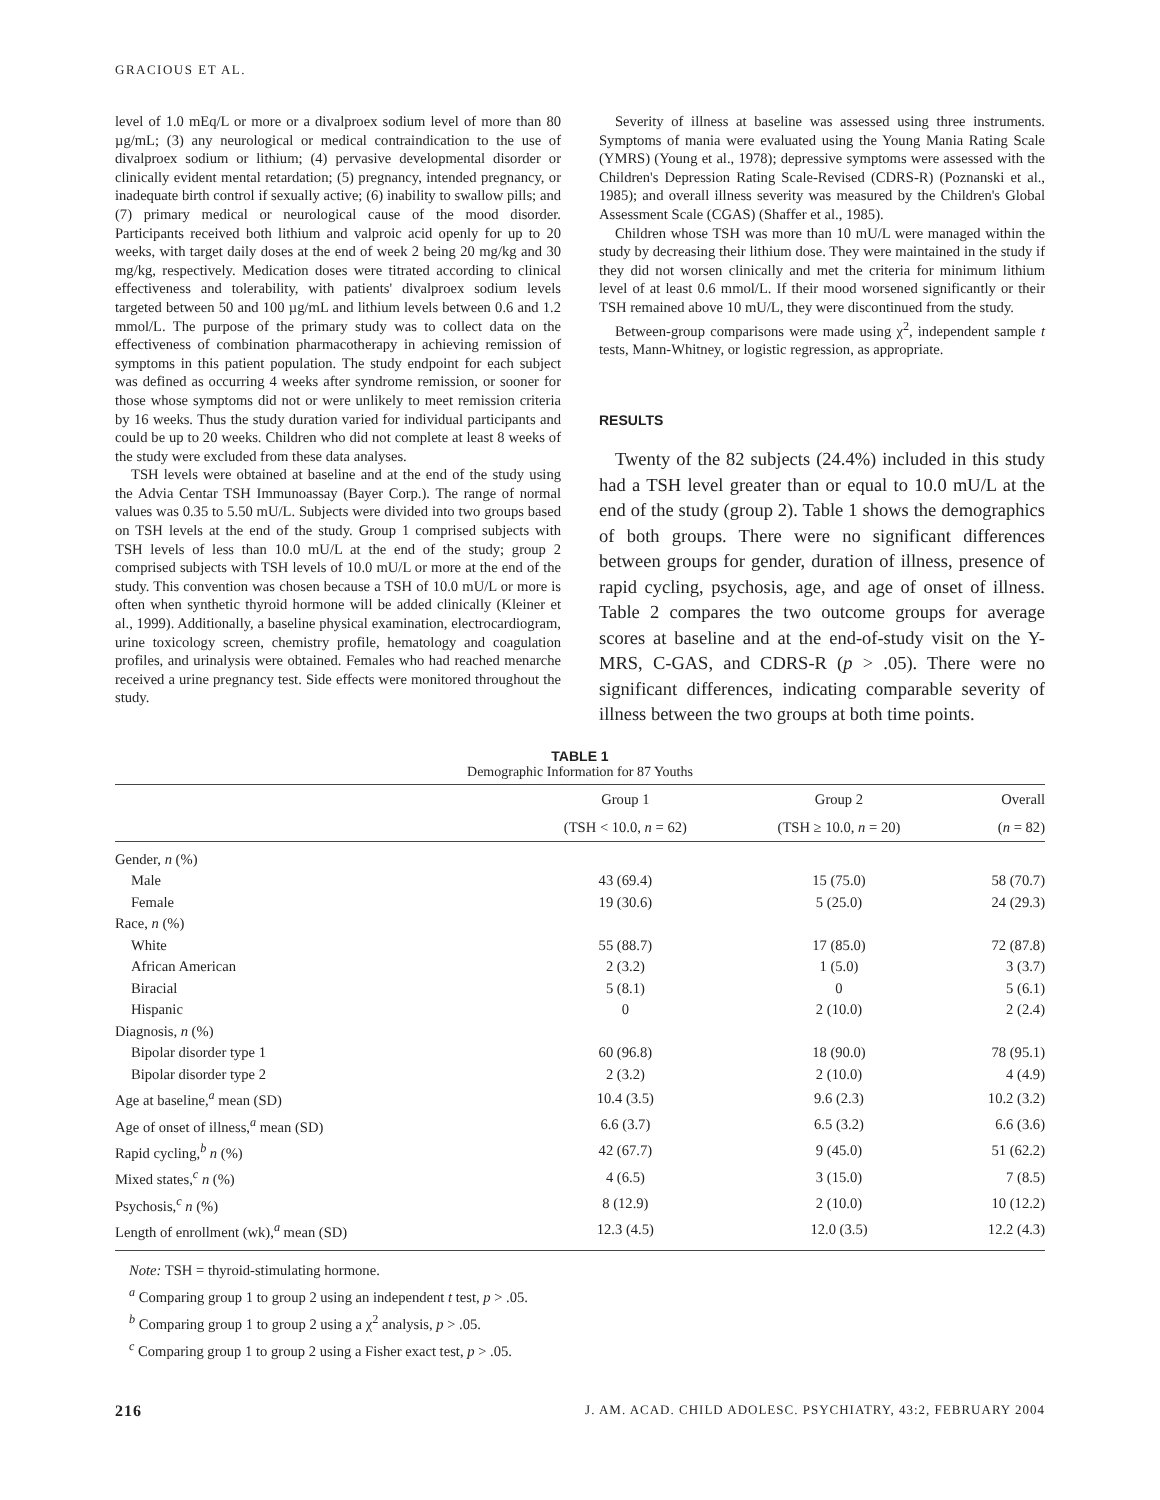GRACIOUS ET AL.
level of 1.0 mEq/L or more or a divalproex sodium level of more than 80 µg/mL; (3) any neurological or medical contraindication to the use of divalproex sodium or lithium; (4) pervasive developmental disorder or clinically evident mental retardation; (5) pregnancy, intended pregnancy, or inadequate birth control if sexually active; (6) inability to swallow pills; and (7) primary medical or neurological cause of the mood disorder. Participants received both lithium and valproic acid openly for up to 20 weeks, with target daily doses at the end of week 2 being 20 mg/kg and 30 mg/kg, respectively. Medication doses were titrated according to clinical effectiveness and tolerability, with patients' divalproex sodium levels targeted between 50 and 100 µg/mL and lithium levels between 0.6 and 1.2 mmol/L. The purpose of the primary study was to collect data on the effectiveness of combination pharmacotherapy in achieving remission of symptoms in this patient population. The study endpoint for each subject was defined as occurring 4 weeks after syndrome remission, or sooner for those whose symptoms did not or were unlikely to meet remission criteria by 16 weeks. Thus the study duration varied for individual participants and could be up to 20 weeks. Children who did not complete at least 8 weeks of the study were excluded from these data analyses.
TSH levels were obtained at baseline and at the end of the study using the Advia Centar TSH Immunoassay (Bayer Corp.). The range of normal values was 0.35 to 5.50 mU/L. Subjects were divided into two groups based on TSH levels at the end of the study. Group 1 comprised subjects with TSH levels of less than 10.0 mU/L at the end of the study; group 2 comprised subjects with TSH levels of 10.0 mU/L or more at the end of the study. This convention was chosen because a TSH of 10.0 mU/L or more is often when synthetic thyroid hormone will be added clinically (Kleiner et al., 1999). Additionally, a baseline physical examination, electrocardiogram, urine toxicology screen, chemistry profile, hematology and coagulation profiles, and urinalysis were obtained. Females who had reached menarche received a urine pregnancy test. Side effects were monitored throughout the study.
Severity of illness at baseline was assessed using three instruments. Symptoms of mania were evaluated using the Young Mania Rating Scale (YMRS) (Young et al., 1978); depressive symptoms were assessed with the Children's Depression Rating Scale-Revised (CDRS-R) (Poznanski et al., 1985); and overall illness severity was measured by the Children's Global Assessment Scale (CGAS) (Shaffer et al., 1985).
Children whose TSH was more than 10 mU/L were managed within the study by decreasing their lithium dose. They were maintained in the study if they did not worsen clinically and met the criteria for minimum lithium level of at least 0.6 mmol/L. If their mood worsened significantly or their TSH remained above 10 mU/L, they were discontinued from the study.
Between-group comparisons were made using χ<sup>2</sup>, independent sample t tests, Mann-Whitney, or logistic regression, as appropriate.
RESULTS
Twenty of the 82 subjects (24.4%) included in this study had a TSH level greater than or equal to 10.0 mU/L at the end of the study (group 2). Table 1 shows the demographics of both groups. There were no significant differences between groups for gender, duration of illness, presence of rapid cycling, psychosis, age, and age of onset of illness. Table 2 compares the two outcome groups for average scores at baseline and at the end-of-study visit on the Y-MRS, C-GAS, and CDRS-R (p > .05). There were no significant differences, indicating comparable severity of illness between the two groups at both time points.
TABLE 1
Demographic Information for 87 Youths
| | Group 1 | Group 2 | Overall |
| --- | --- | --- | --- |
| | (TSH < 10.0, n = 62) | (TSH ≥ 10.0, n = 20) | ( n = 82) |
| Gender, n (%) | | | |
| Male | 43 (69.4) | 15 (75.0) | 58 (70.7) |
| Female | 19 (30.6) | 5 (25.0) | 24 (29.3) |
| Race, n (%) | | | |
| White | 55 (88.7) | 17 (85.0) | 72 (87.8) |
| African American | 2 (3.2) | 1 (5.0) | 3 (3.7) |
| Biracial | 5 (8.1) | 0 | 5 (6.1) |
| Hispanic | 0 | 2 (10.0) | 2 (2.4) |
| Diagnosis, n (%) | | | |
| Bipolar disorder type 1 | 60 (96.8) | 18 (90.0) | 78 (95.1) |
| Bipolar disorder type 2 | 2 (3.2) | 2 (10.0) | 4 (4.9) |
| Age at baseline,<sup>a</sup> mean (SD) | 10.4 (3.5) | 9.6 (2.3) | 10.2 (3.2) |
| Age of onset of illness,<sup>a</sup> mean (SD) | 6.6 (3.7) | 6.5 (3.2) | 6.6 (3.6) |
| Rapid cycling,<sup>b</sup> n (%) | 42 (67.7) | 9 (45.0) | 51 (62.2) |
| Mixed states,<sup>c</sup> n (%) | 4 (6.5) | 3 (15.0) | 7 (8.5) |
| Psychosis,<sup>c</sup> n (%) | 8 (12.9) | 2 (10.0) | 10 (12.2) |
| Length of enrollment (wk),<sup>a</sup> mean (SD) | 12.3 (4.5) | 12.0 (3.5) | 12.2 (4.3) |
Note: TSH = thyroid-stimulating hormone.
<sup>a</sup> Comparing group 1 to group 2 using an independent t test, p > .05.
<sup>b</sup> Comparing group 1 to group 2 using a χ<sup>2</sup> analysis, p > .05.
<sup>c</sup> Comparing group 1 to group 2 using a Fisher exact test, p > .05.
216 J. AM. ACAD. CHILD ADOLESC. PSYCHIATRY, 43:2, FEBRUARY 2004